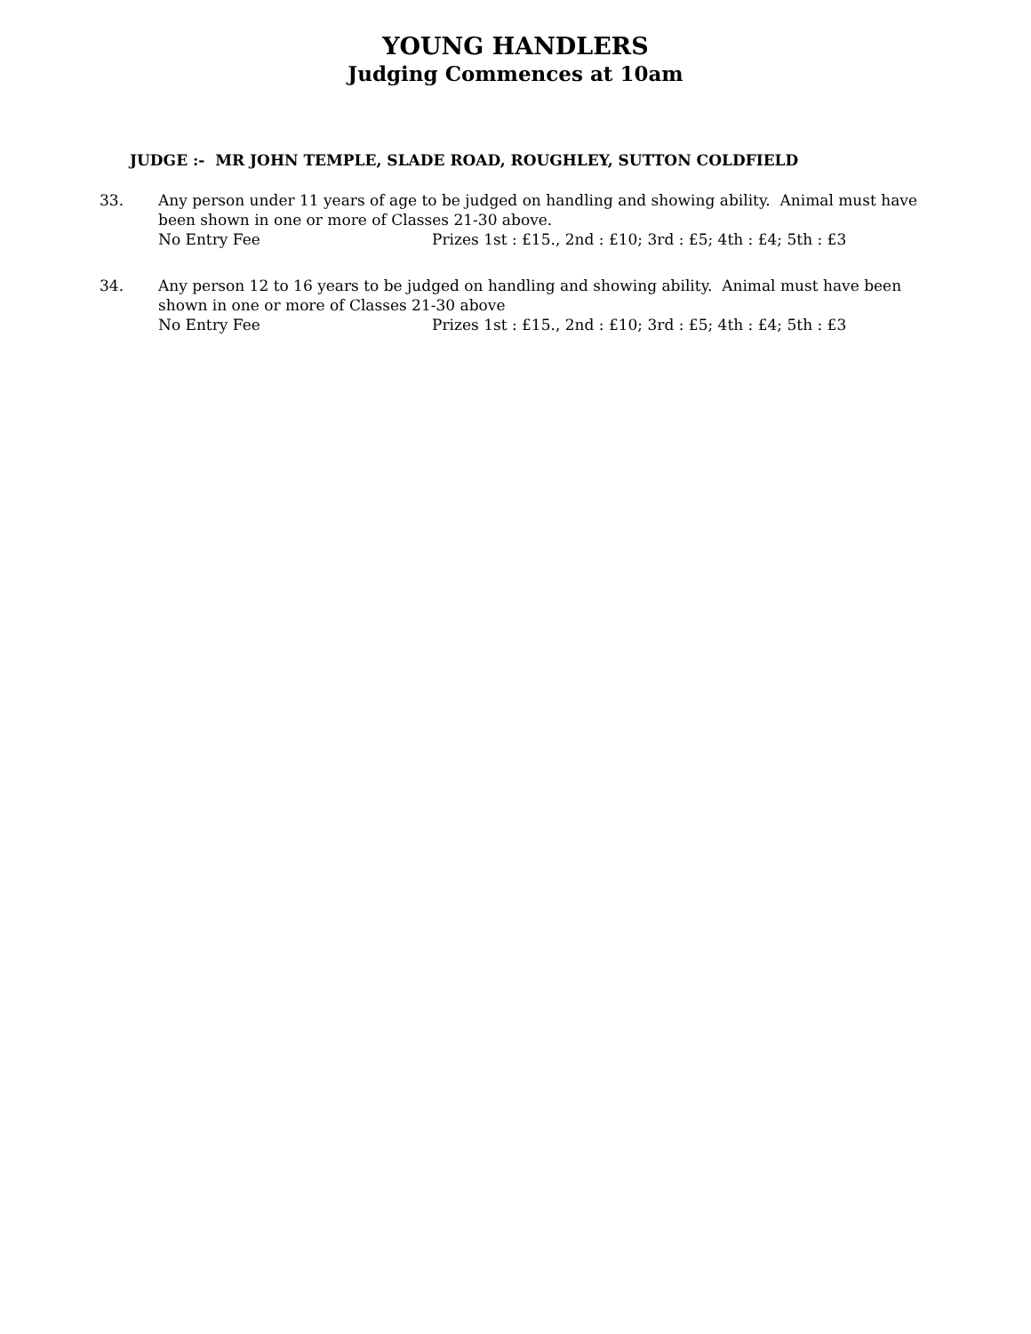YOUNG HANDLERS
Judging Commences at 10am
JUDGE :- MR JOHN TEMPLE, SLADE ROAD, ROUGHLEY, SUTTON COLDFIELD
33. Any person under 11 years of age to be judged on handling and showing ability. Animal must have been shown in one or more of Classes 21-30 above.
No Entry Fee Prizes 1st : £15., 2nd : £10; 3rd : £5; 4th : £4; 5th : £3
34. Any person 12 to 16 years to be judged on handling and showing ability. Animal must have been shown in one or more of Classes 21-30 above
No Entry Fee Prizes 1st : £15., 2nd : £10; 3rd : £5; 4th : £4; 5th : £3